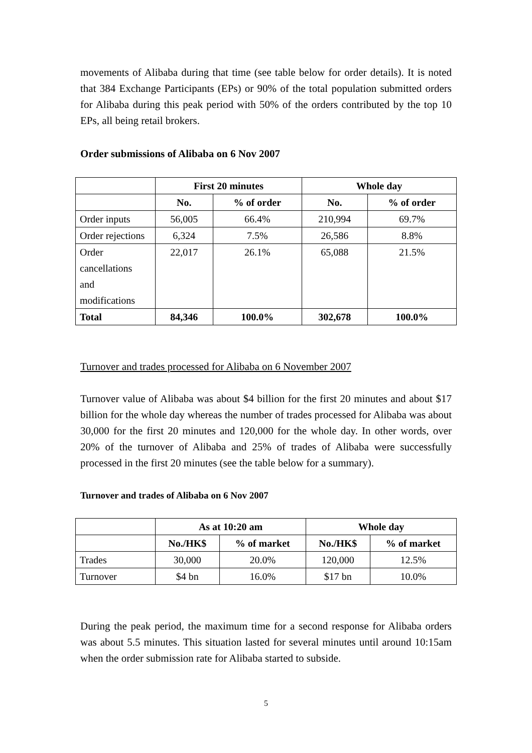movements of Alibaba during that time (see table below for order details). It is noted that 384 Exchange Participants (EPs) or 90% of the total population submitted orders for Alibaba during this peak period with 50% of the orders contributed by the top 10 EPs, all being retail brokers.
Order submissions of Alibaba on 6 Nov 2007
| | First 20 minutes | | Whole day | |
| --- | --- | --- | --- | --- |
| | No. | % of order | No. | % of order |
| Order inputs | 56,005 | 66.4% | 210,994 | 69.7% |
| Order rejections | 6,324 | 7.5% | 26,586 | 8.8% |
| Order cancellations and modifications | 22,017 | 26.1% | 65,088 | 21.5% |
| Total | 84,346 | 100.0% | 302,678 | 100.0% |
Turnover and trades processed for Alibaba on 6 November 2007
Turnover value of Alibaba was about $4 billion for the first 20 minutes and about $17 billion for the whole day whereas the number of trades processed for Alibaba was about 30,000 for the first 20 minutes and 120,000 for the whole day. In other words, over 20% of the turnover of Alibaba and 25% of trades of Alibaba were successfully processed in the first 20 minutes (see the table below for a summary).
Turnover and trades of Alibaba on 6 Nov 2007
| | As at 10:20 am | | Whole day | |
| --- | --- | --- | --- | --- |
| | No./HK$ | % of market | No./HK$ | % of market |
| Trades | 30,000 | 20.0% | 120,000 | 12.5% |
| Turnover | $4 bn | 16.0% | $17 bn | 10.0% |
During the peak period, the maximum time for a second response for Alibaba orders was about 5.5 minutes. This situation lasted for several minutes until around 10:15am when the order submission rate for Alibaba started to subside.
5